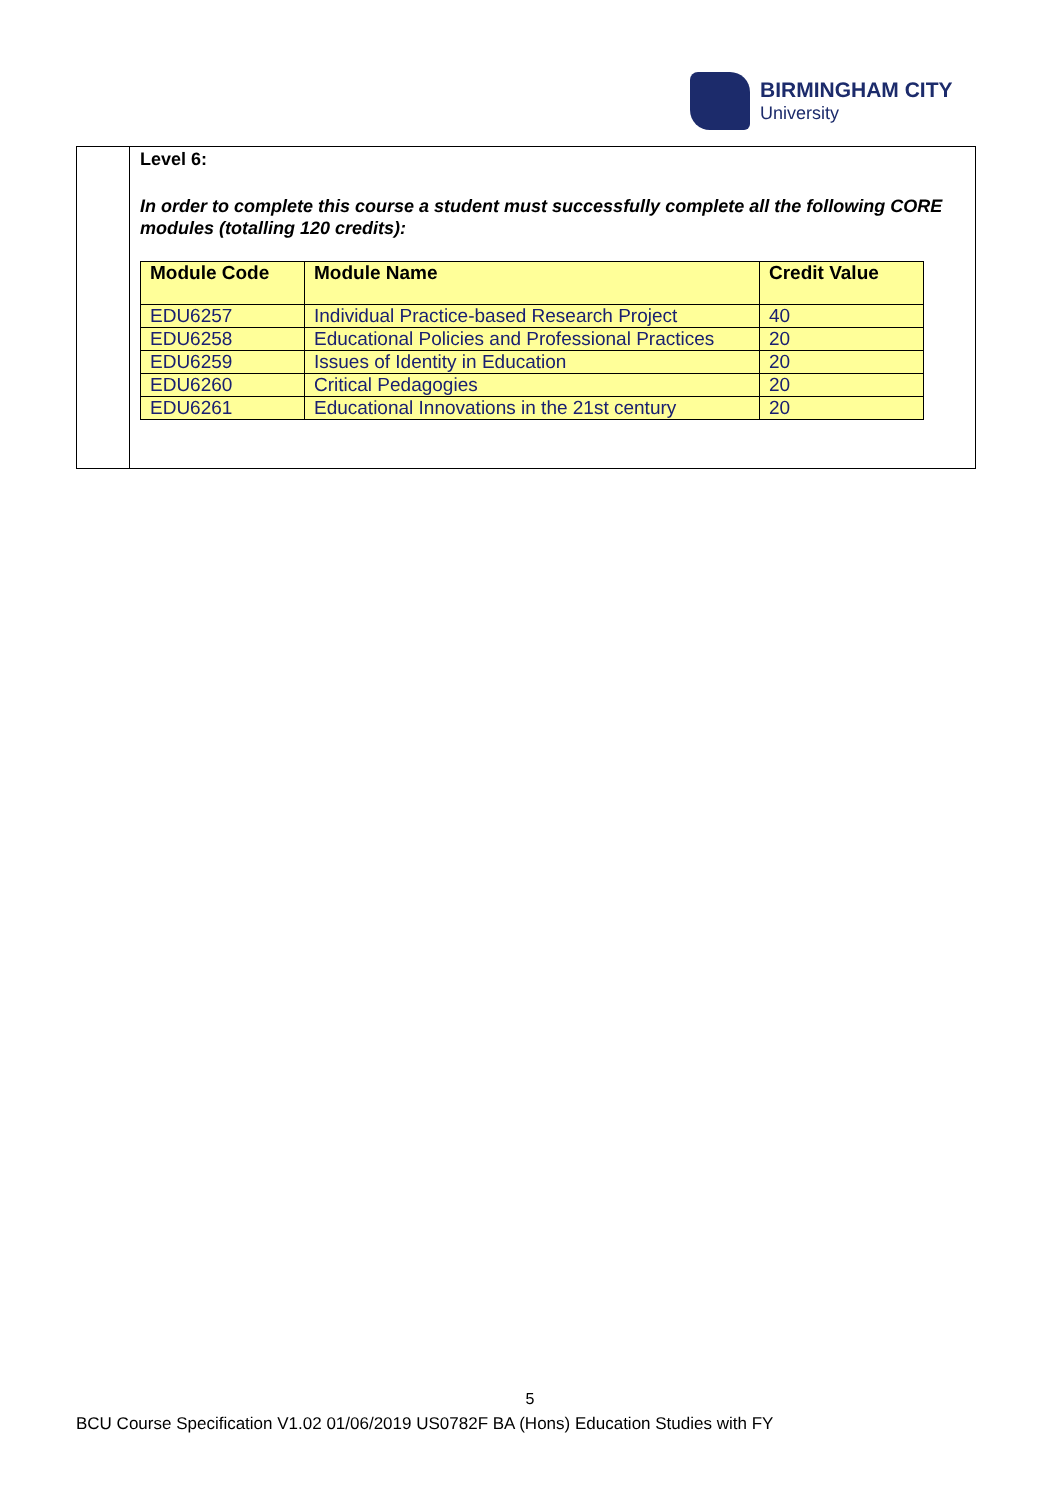BIRMINGHAM CITY
University
Level 6:
In order to complete this course a student must successfully complete all the following CORE modules (totalling 120 credits):
| Module Code | Module Name | Credit Value |
| --- | --- | --- |
| EDU6257 | Individual Practice-based Research Project | 40 |
| EDU6258 | Educational Policies and Professional Practices | 20 |
| EDU6259 | Issues of Identity in Education | 20 |
| EDU6260 | Critical Pedagogies | 20 |
| EDU6261 | Educational Innovations in the 21st century | 20 |
5
BCU Course Specification V1.02 01/06/2019 US0782F BA (Hons) Education Studies with FY